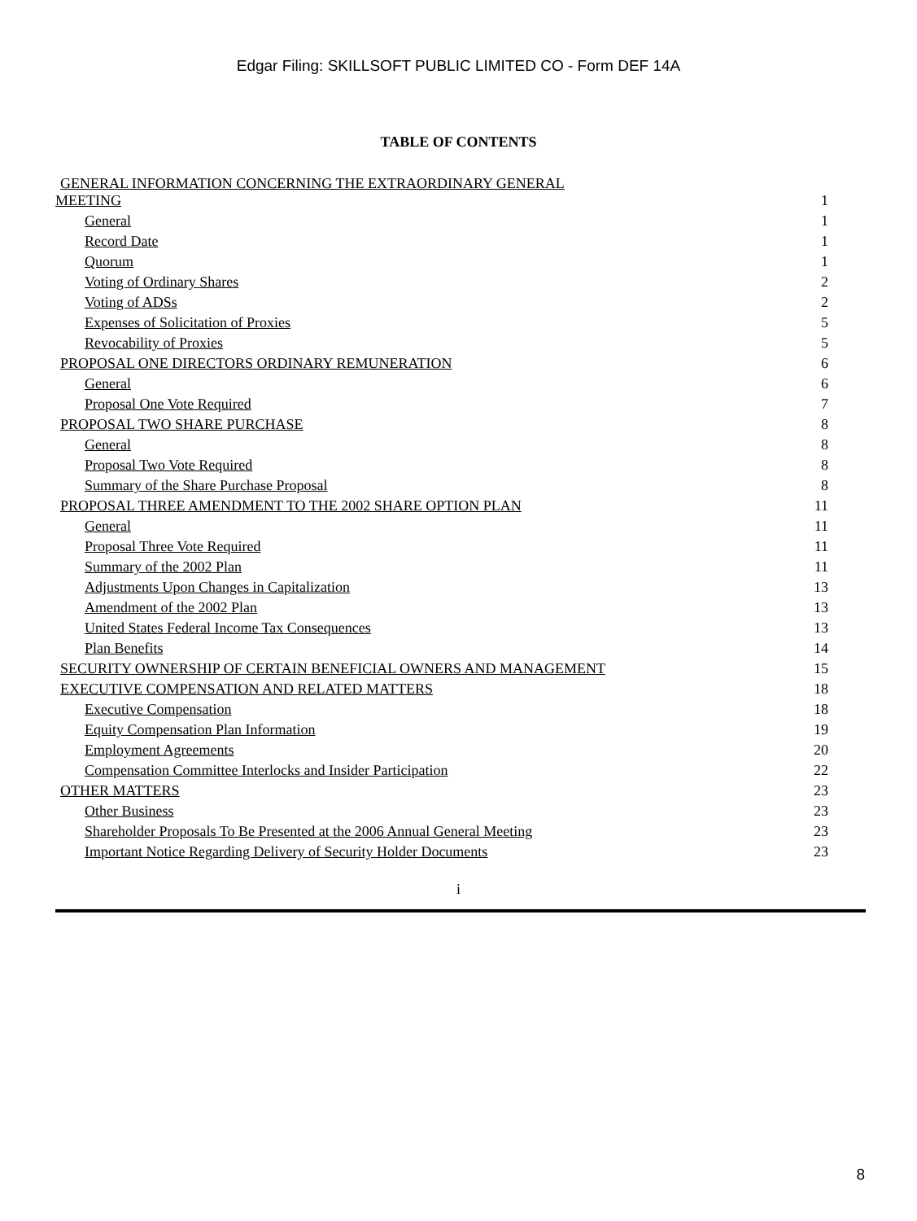Edgar Filing: SKILLSOFT PUBLIC LIMITED CO - Form DEF 14A
TABLE OF CONTENTS
| GENERAL INFORMATION CONCERNING THE EXTRAORDINARY GENERAL MEETING | 1 |
| General | 1 |
| Record Date | 1 |
| Quorum | 1 |
| Voting of Ordinary Shares | 2 |
| Voting of ADSs | 2 |
| Expenses of Solicitation of Proxies | 5 |
| Revocability of Proxies | 5 |
| PROPOSAL ONE DIRECTORS ORDINARY REMUNERATION | 6 |
| General | 6 |
| Proposal One Vote Required | 7 |
| PROPOSAL TWO SHARE PURCHASE | 8 |
| General | 8 |
| Proposal Two Vote Required | 8 |
| Summary of the Share Purchase Proposal | 8 |
| PROPOSAL THREE AMENDMENT TO THE 2002 SHARE OPTION PLAN | 11 |
| General | 11 |
| Proposal Three Vote Required | 11 |
| Summary of the 2002 Plan | 11 |
| Adjustments Upon Changes in Capitalization | 13 |
| Amendment of the 2002 Plan | 13 |
| United States Federal Income Tax Consequences | 13 |
| Plan Benefits | 14 |
| SECURITY OWNERSHIP OF CERTAIN BENEFICIAL OWNERS AND MANAGEMENT | 15 |
| EXECUTIVE COMPENSATION AND RELATED MATTERS | 18 |
| Executive Compensation | 18 |
| Equity Compensation Plan Information | 19 |
| Employment Agreements | 20 |
| Compensation Committee Interlocks and Insider Participation | 22 |
| OTHER MATTERS | 23 |
| Other Business | 23 |
| Shareholder Proposals To Be Presented at the 2006 Annual General Meeting | 23 |
| Important Notice Regarding Delivery of Security Holder Documents | 23 |
i
8